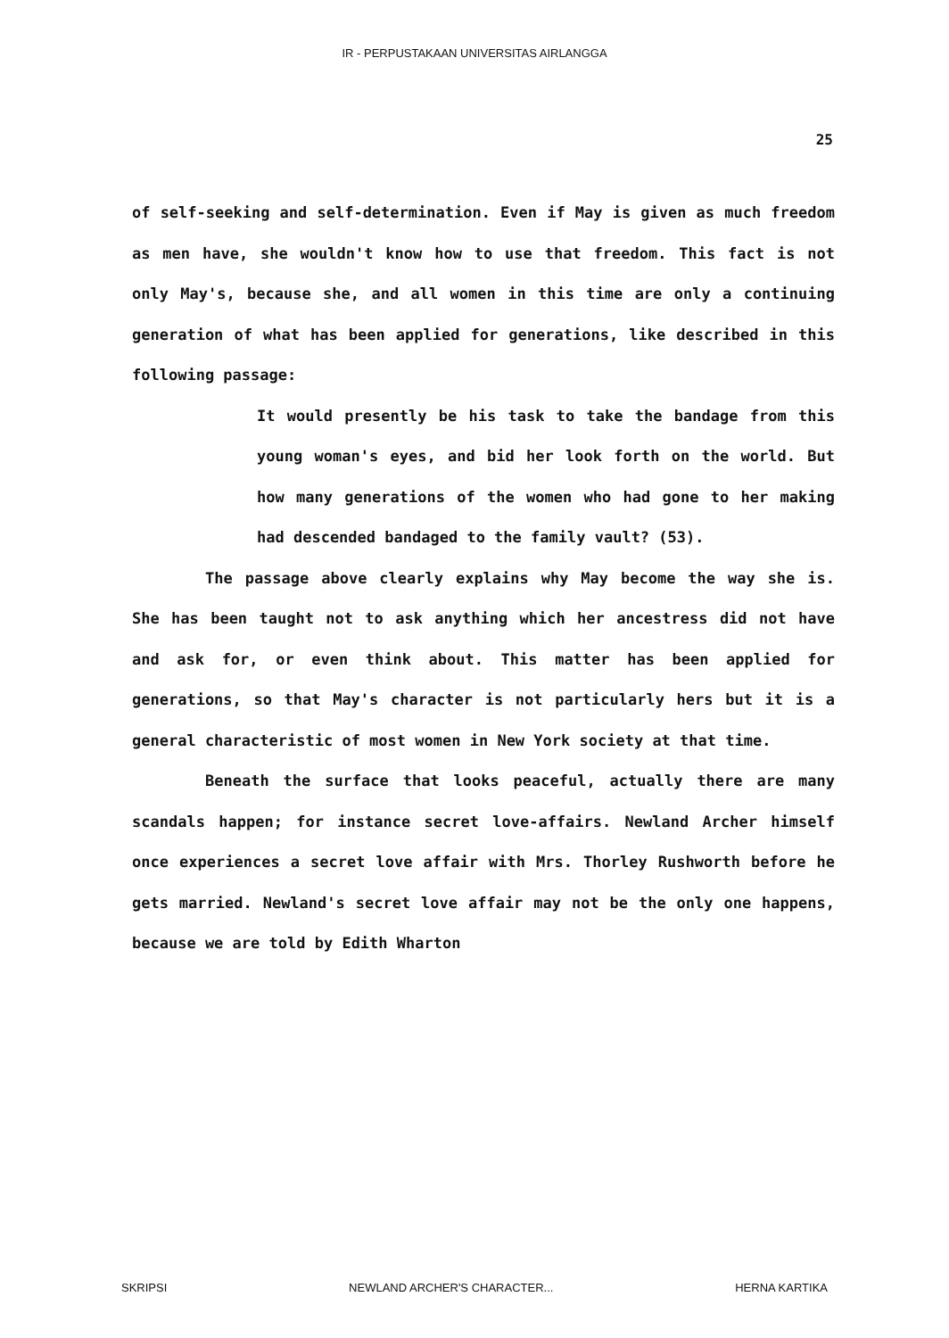IR - PERPUSTAKAAN UNIVERSITAS AIRLANGGA
25
of self-seeking and self-determination. Even if May is given as much freedom as men have, she wouldn't know how to use that freedom. This fact is not only May's, because she, and all women in this time are only a continuing generation of what has been applied for generations, like described in this following passage:
It would presently be his task to take the bandage from this young woman's eyes, and bid her look forth on the world. But how many generations of the women who had gone to her making had descended bandaged to the family vault? (53).
The passage above clearly explains why May become the way she is. She has been taught not to ask anything which her ancestress did not have and ask for, or even think about. This matter has been applied for generations, so that May's character is not particularly hers but it is a general characteristic of most women in New York society at that time.
Beneath the surface that looks peaceful, actually there are many scandals happen; for instance secret love-affairs. Newland Archer himself once experiences a secret love affair with Mrs. Thorley Rushworth before he gets married. Newland's secret love affair may not be the only one happens, because we are told by Edith Wharton
SKRIPSI NEWLAND ARCHER'S CHARACTER... HERNA KARTIKA